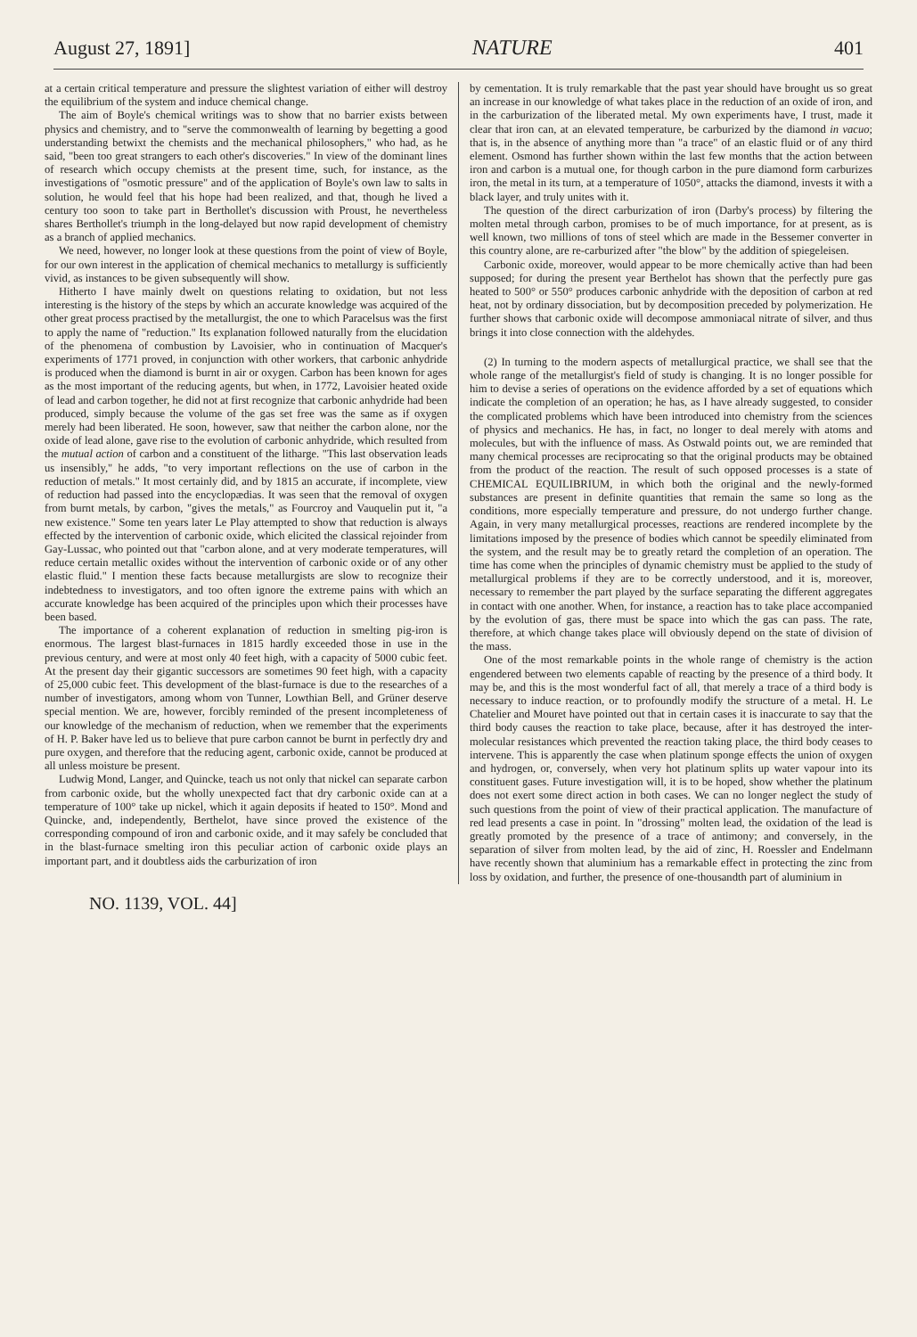August 27, 1891] NATURE 401
at a certain critical temperature and pressure the slightest variation of either will destroy the equilibrium of the system and induce chemical change.
The aim of Boyle's chemical writings was to show that no barrier exists between physics and chemistry, and to "serve the commonwealth of learning by begetting a good understanding betwixt the chemists and the mechanical philosophers," who had, as he said, "been too great strangers to each other's discoveries." In view of the dominant lines of research which occupy chemists at the present time, such, for instance, as the investigations of "osmotic pressure" and of the application of Boyle's own law to salts in solution, he would feel that his hope had been realized, and that, though he lived a century too soon to take part in Berthollet's discussion with Proust, he nevertheless shares Berthollet's triumph in the long-delayed but now rapid development of chemistry as a branch of applied mechanics.
We need, however, no longer look at these questions from the point of view of Boyle, for our own interest in the application of chemical mechanics to metallurgy is sufficiently vivid, as instances to be given subsequently will show.
Hitherto I have mainly dwelt on questions relating to oxidation, but not less interesting is the history of the steps by which an accurate knowledge was acquired of the other great process practised by the metallurgist, the one to which Paracelsus was the first to apply the name of "reduction." Its explanation followed naturally from the elucidation of the phenomena of combustion by Lavoisier, who in continuation of Macquer's experiments of 1771 proved, in conjunction with other workers, that carbonic anhydride is produced when the diamond is burnt in air or oxygen. Carbon has been known for ages as the most important of the reducing agents, but when, in 1772, Lavoisier heated oxide of lead and carbon together, he did not at first recognize that carbonic anhydride had been produced, simply because the volume of the gas set free was the same as if oxygen merely had been liberated. He soon, however, saw that neither the carbon alone, nor the oxide of lead alone, gave rise to the evolution of carbonic anhydride, which resulted from the mutual action of carbon and a constituent of the litharge. "This last observation leads us insensibly," he adds, "to very important reflections on the use of carbon in the reduction of metals." It most certainly did, and by 1815 an accurate, if incomplete, view of reduction had passed into the encyclopædias. It was seen that the removal of oxygen from burnt metals, by carbon, "gives the metals," as Fourcroy and Vauquelin put it, "a new existence." Some ten years later Le Play attempted to show that reduction is always effected by the intervention of carbonic oxide, which elicited the classical rejoinder from Gay-Lussac, who pointed out that "carbon alone, and at very moderate temperatures, will reduce certain metallic oxides without the intervention of carbonic oxide or of any other elastic fluid." I mention these facts because metallurgists are slow to recognize their indebtedness to investigators, and too often ignore the extreme pains with which an accurate knowledge has been acquired of the principles upon which their processes have been based.
The importance of a coherent explanation of reduction in smelting pig-iron is enormous. The largest blast-furnaces in 1815 hardly exceeded those in use in the previous century, and were at most only 40 feet high, with a capacity of 5000 cubic feet. At the present day their gigantic successors are sometimes 90 feet high, with a capacity of 25,000 cubic feet. This development of the blast-furnace is due to the researches of a number of investigators, among whom von Tunner, Lowthian Bell, and Grüner deserve special mention. We are, however, forcibly reminded of the present incompleteness of our knowledge of the mechanism of reduction, when we remember that the experiments of H. P. Baker have led us to believe that pure carbon cannot be burnt in perfectly dry and pure oxygen, and therefore that the reducing agent, carbonic oxide, cannot be produced at all unless moisture be present.
Ludwig Mond, Langer, and Quincke, teach us not only that nickel can separate carbon from carbonic oxide, but the wholly unexpected fact that dry carbonic oxide can at a temperature of 100° take up nickel, which it again deposits if heated to 150°. Mond and Quincke, and, independently, Berthelot, have since proved the existence of the corresponding compound of iron and carbonic oxide, and it may safely be concluded that in the blast-furnace smelting iron this peculiar action of carbonic oxide plays an important part, and it doubtless aids the carburization of iron
by cementation. It is truly remarkable that the past year should have brought us so great an increase in our knowledge of what takes place in the reduction of an oxide of iron, and in the carburization of the liberated metal. My own experiments have, I trust, made it clear that iron can, at an elevated temperature, be carburized by the diamond in vacuo; that is, in the absence of anything more than "a trace" of an elastic fluid or of any third element. Osmond has further shown within the last few months that the action between iron and carbon is a mutual one, for though carbon in the pure diamond form carburizes iron, the metal in its turn, at a temperature of 1050°, attacks the diamond, invests it with a black layer, and truly unites with it.
The question of the direct carburization of iron (Darby's process) by filtering the molten metal through carbon, promises to be of much importance, for at present, as is well known, two millions of tons of steel which are made in the Bessemer converter in this country alone, are re-carburized after "the blow" by the addition of spiegeleisen.
Carbonic oxide, moreover, would appear to be more chemically active than had been supposed; for during the present year Berthelot has shown that the perfectly pure gas heated to 500° or 550° produces carbonic anhydride with the deposition of carbon at red heat, not by ordinary dissociation, but by decomposition preceded by polymerization. He further shows that carbonic oxide will decompose ammoniacal nitrate of silver, and thus brings it into close connection with the aldehydes.
(2) In turning to the modern aspects of metallurgical practice, we shall see that the whole range of the metallurgist's field of study is changing. It is no longer possible for him to devise a series of operations on the evidence afforded by a set of equations which indicate the completion of an operation; he has, as I have already suggested, to consider the complicated problems which have been introduced into chemistry from the sciences of physics and mechanics. He has, in fact, no longer to deal merely with atoms and molecules, but with the influence of mass. As Ostwald points out, we are reminded that many chemical processes are reciprocating so that the original products may be obtained from the product of the reaction. The result of such opposed processes is a state of CHEMICAL EQUILIBRIUM, in which both the original and the newly-formed substances are present in definite quantities that remain the same so long as the conditions, more especially temperature and pressure, do not undergo further change. Again, in very many metallurgical processes, reactions are rendered incomplete by the limitations imposed by the presence of bodies which cannot be speedily eliminated from the system, and the result may be to greatly retard the completion of an operation. The time has come when the principles of dynamic chemistry must be applied to the study of metallurgical problems if they are to be correctly understood, and it is, moreover, necessary to remember the part played by the surface separating the different aggregates in contact with one another. When, for instance, a reaction has to take place accompanied by the evolution of gas, there must be space into which the gas can pass. The rate, therefore, at which change takes place will obviously depend on the state of division of the mass.
One of the most remarkable points in the whole range of chemistry is the action engendered between two elements capable of reacting by the presence of a third body. It may be, and this is the most wonderful fact of all, that merely a trace of a third body is necessary to induce reaction, or to profoundly modify the structure of a metal. H. Le Chatelier and Mouret have pointed out that in certain cases it is inaccurate to say that the third body causes the reaction to take place, because, after it has destroyed the inter-molecular resistances which prevented the reaction taking place, the third body ceases to intervene. This is apparently the case when platinum sponge effects the union of oxygen and hydrogen, or, conversely, when very hot platinum splits up water vapour into its constituent gases. Future investigation will, it is to be hoped, show whether the platinum does not exert some direct action in both cases. We can no longer neglect the study of such questions from the point of view of their practical application. The manufacture of red lead presents a case in point. In "drossing" molten lead, the oxidation of the lead is greatly promoted by the presence of a trace of antimony; and conversely, in the separation of silver from molten lead, by the aid of zinc, H. Roessler and Endelmann have recently shown that aluminium has a remarkable effect in protecting the zinc from loss by oxidation, and further, the presence of one-thousandth part of aluminium in
NO. 1139, VOL. 44]